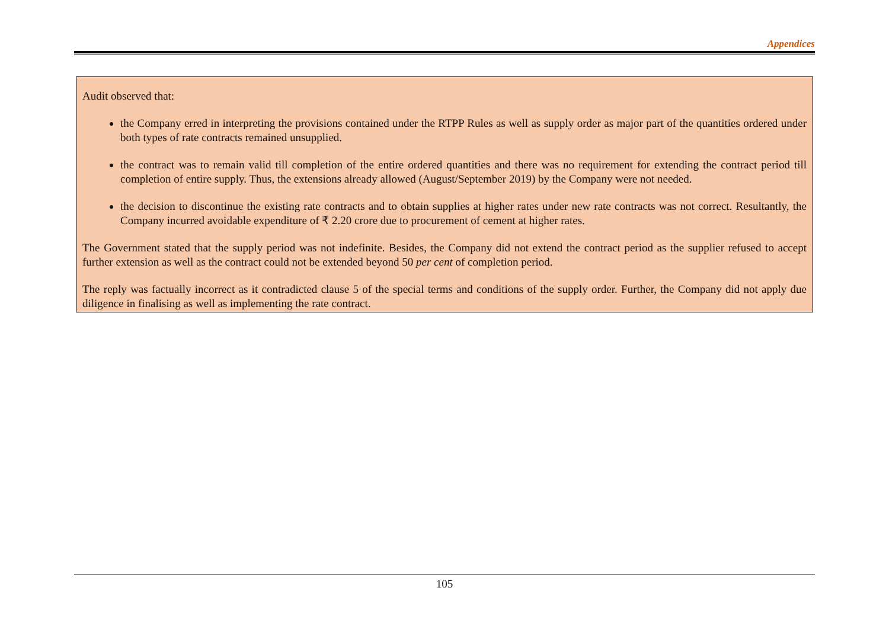Appendices
Audit observed that:
the Company erred in interpreting the provisions contained under the RTPP Rules as well as supply order as major part of the quantities ordered under both types of rate contracts remained unsupplied.
the contract was to remain valid till completion of the entire ordered quantities and there was no requirement for extending the contract period till completion of entire supply. Thus, the extensions already allowed (August/September 2019) by the Company were not needed.
the decision to discontinue the existing rate contracts and to obtain supplies at higher rates under new rate contracts was not correct. Resultantly, the Company incurred avoidable expenditure of ₹ 2.20 crore due to procurement of cement at higher rates.
The Government stated that the supply period was not indefinite. Besides, the Company did not extend the contract period as the supplier refused to accept further extension as well as the contract could not be extended beyond 50 per cent of completion period.
The reply was factually incorrect as it contradicted clause 5 of the special terms and conditions of the supply order. Further, the Company did not apply due diligence in finalising as well as implementing the rate contract.
105